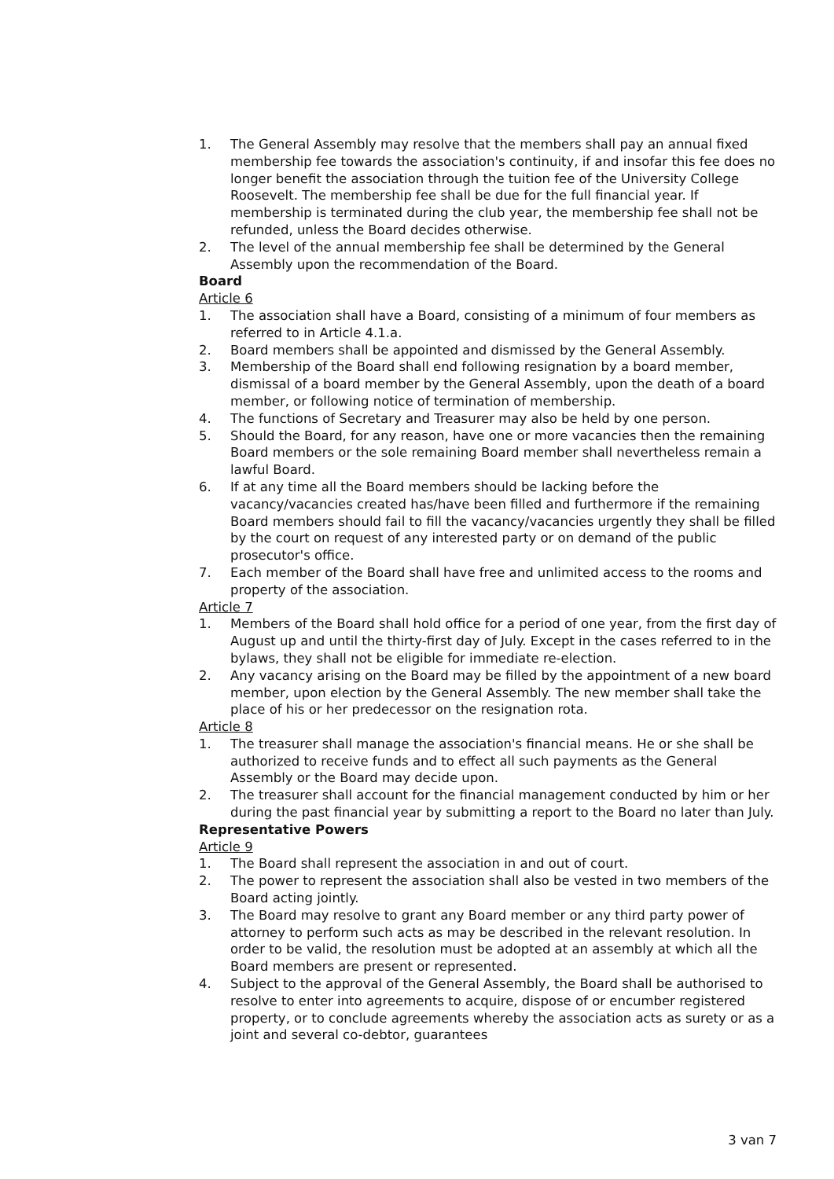1. The General Assembly may resolve that the members shall pay an annual fixed membership fee towards the association's continuity, if and insofar this fee does no longer benefit the association through the tuition fee of the University College Roosevelt. The membership fee shall be due for the full financial year. If membership is terminated during the club year, the membership fee shall not be refunded, unless the Board decides otherwise.
2. The level of the annual membership fee shall be determined by the General Assembly upon the recommendation of the Board.
Board
Article 6
1. The association shall have a Board, consisting of a minimum of four members as referred to in Article 4.1.a.
2. Board members shall be appointed and dismissed by the General Assembly.
3. Membership of the Board shall end following resignation by a board member, dismissal of a board member by the General Assembly, upon the death of a board member, or following notice of termination of membership.
4. The functions of Secretary and Treasurer may also be held by one person.
5. Should the Board, for any reason, have one or more vacancies then the remaining Board members or the sole remaining Board member shall nevertheless remain a lawful Board.
6. If at any time all the Board members should be lacking before the vacancy/vacancies created has/have been filled and furthermore if the remaining Board members should fail to fill the vacancy/vacancies urgently they shall be filled by the court on request of any interested party or on demand of the public prosecutor's office.
7. Each member of the Board shall have free and unlimited access to the rooms and property of the association.
Article 7
1. Members of the Board shall hold office for a period of one year, from the first day of August up and until the thirty-first day of July. Except in the cases referred to in the bylaws, they shall not be eligible for immediate re-election.
2. Any vacancy arising on the Board may be filled by the appointment of a new board member, upon election by the General Assembly. The new member shall take the place of his or her predecessor on the resignation rota.
Article 8
1. The treasurer shall manage the association's financial means. He or she shall be authorized to receive funds and to effect all such payments as the General Assembly or the Board may decide upon.
2. The treasurer shall account for the financial management conducted by him or her during the past financial year by submitting a report to the Board no later than July.
Representative Powers
Article 9
1. The Board shall represent the association in and out of court.
2. The power to represent the association shall also be vested in two members of the Board acting jointly.
3. The Board may resolve to grant any Board member or any third party power of attorney to perform such acts as may be described in the relevant resolution. In order to be valid, the resolution must be adopted at an assembly at which all the Board members are present or represented.
4. Subject to the approval of the General Assembly, the Board shall be authorised to resolve to enter into agreements to acquire, dispose of or encumber registered property, or to conclude agreements whereby the association acts as surety or as a joint and several co-debtor, guarantees
3 van 7